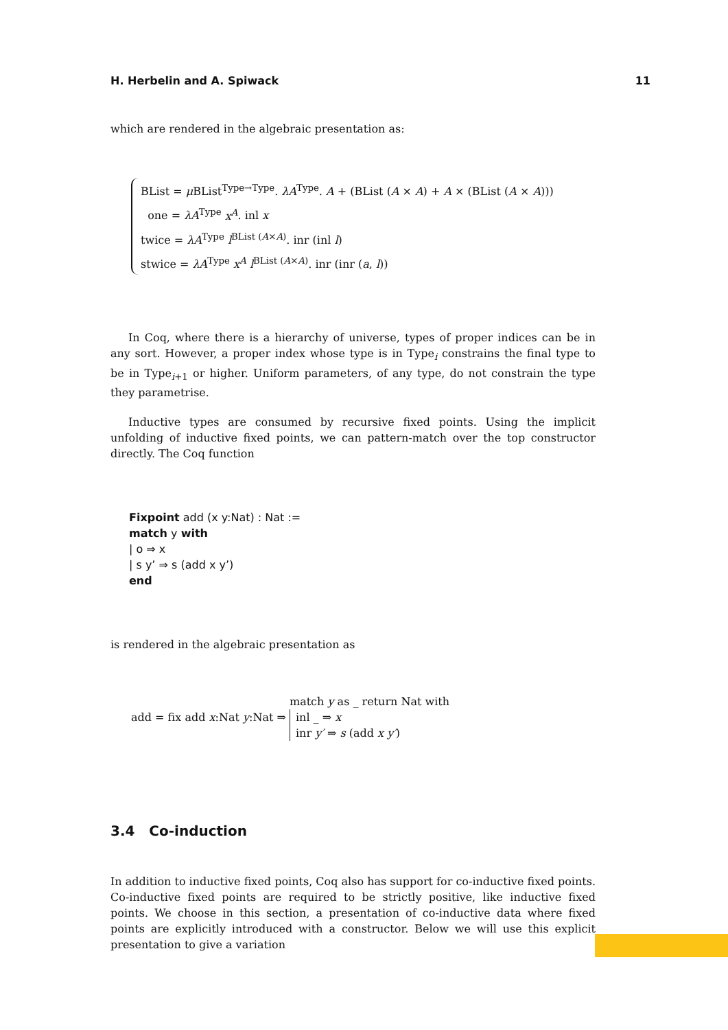H. Herbelin and A. Spiwack 11
which are rendered in the algebraic presentation as:
BList = μ BList<sup>Type→Type</sup>. λA<sup>Type</sup>. A + (BList (A × A) + A × (BList (A × A)))
one = λA<sup>Type</sup> x<sup>A</sup>. inl x
twice = λA<sup>Type</sup> l<sup>BList (A×A)</sup>. inr (inl l)
stwice = λA<sup>Type</sup> x<sup>A</sup> l<sup>BList (A×A)</sup>. inr (inr (a, l))
In Coq, where there is a hierarchy of universe, types of proper indices can be in any sort. However, a proper index whose type is in Type<sub>i</sub> constrains the final type to be in Type<sub>i+1</sub> or higher. Uniform parameters, of any type, do not constrain the type they parametrise.
Inductive types are consumed by recursive fixed points. Using the implicit unfolding of inductive fixed points, we can pattern-match over the top constructor directly. The Coq function
Fixpoint add (x y:Nat) : Nat :=
match y with
| o ⇒ x
| s y’ ⇒ s (add x y’)
end
is rendered in the algebraic presentation as
add = fix add x:Nat y:Nat ⇒
match y as _ return Nat with
inl _ ⇒ x
inr y′ ⇒ s (add x y′)
3.4 Co-induction
In addition to inductive fixed points, Coq also has support for co-inductive fixed points. Co-inductive fixed points are required to be strictly positive, like inductive fixed points. We choose in this section, a presentation of co-inductive data where fixed points are explicitly introduced with a constructor. Below we will use this explicit presentation to give a variation